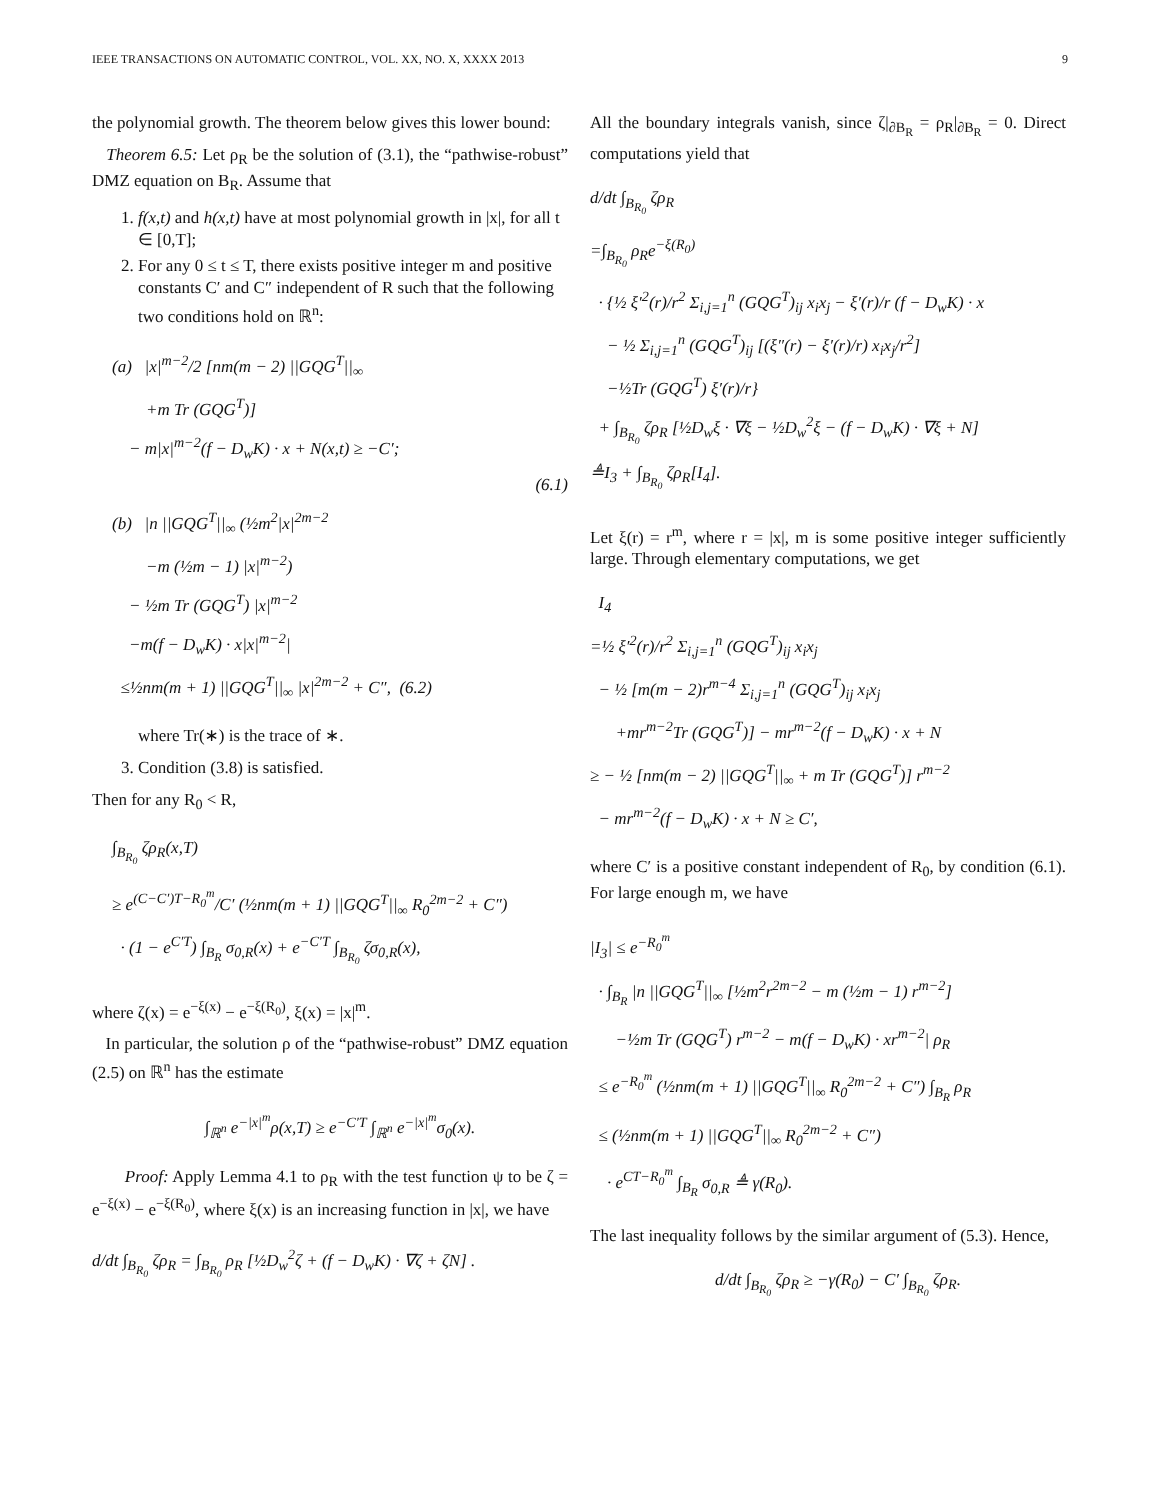IEEE TRANSACTIONS ON AUTOMATIC CONTROL, VOL. XX, NO. X, XXXX 2013 9
the polynomial growth. The theorem below gives this lower bound:
Theorem 6.5: Let ρ<sub>R</sub> be the solution of (3.1), the “pathwise-robust” DMZ equation on B<sub>R</sub>. Assume that
1. f(x,t) and h(x,t) have at most polynomial growth in |x|, for all t ∈ [0,T];
2. For any 0 ≤ t ≤ T, there exists positive integer m and positive constants C′ and C″ independent of R such that the following two conditions hold on ℝ<sup>n</sup>:
(a) |x|<sup>m−2</sup>/2 [nm(m − 2) ||GQG<sup>T</sup>||<sub>∞</sub>
+m Tr (GQG<sup>T</sup>)]
− m|x|<sup>m−2</sup>(f − D<sub>w</sub>K) · x + N(x,t) ≥ −C′;
(6.1)
(b) |n ||GQG<sup>T</sup>||<sub>∞</sub> (½m<sup>2</sup>|x|<sup>2m−2</sup>
−m (½m − 1) |x|<sup>m−2</sup>)
− ½m Tr (GQG<sup>T</sup>) |x|<sup>m−2</sup>
−m(f − D<sub>w</sub>K) · x|x|<sup>m−2</sup>|
≤½nm(m + 1) ||GQG<sup>T</sup>||<sub>∞</sub> |x|<sup>2m−2</sup> + C″, (6.2)
where Tr(∗) is the trace of ∗.
3. Condition (3.8) is satisfied.
Then for any R<sub>0</sub> < R,
∫<sub>B<sub>R<sub>0</sub></sub></sub> ζρ<sub>R</sub>(x,T)
≥ e<sup>(C−C′)T−R<sub>0</sub><sup>m</sup></sup>/C′ (½nm(m + 1) ||GQG<sup>T</sup>||<sub>∞</sub> R<sub>0</sub><sup>2m−2</sup> + C″)
· (1 − e<sup>C′T</sup>) ∫<sub>B<sub>R</sub></sub> σ<sub>0,R</sub>(x) + e<sup>−C′T</sup> ∫<sub>B<sub>R<sub>0</sub></sub></sub> ζσ<sub>0,R</sub>(x),
where ζ(x) = e<sup>−ξ(x)</sup> − e<sup>−ξ(R<sub>0</sub>)</sup>, ξ(x) = |x|<sup>m</sup>.
In particular, the solution ρ of the “pathwise-robust” DMZ equation (2.5) on ℝ<sup>n</sup> has the estimate
∫<sub>ℝ<sup>n</sup></sub> e<sup>−|x|<sup>m</sup></sup>ρ(x,T) ≥ e<sup>−C′T</sup> ∫<sub>ℝ<sup>n</sup></sub> e<sup>−|x|<sup>m</sup></sup>σ<sub>0</sub>(x).
Proof: Apply Lemma 4.1 to ρ<sub>R</sub> with the test function ψ to be ζ = e<sup>−ξ(x)</sup> − e<sup>−ξ(R<sub>0</sub>)</sup>, where ξ(x) is an increasing function in |x|, we have
d/dt ∫<sub>B<sub>R<sub>0</sub></sub></sub> ζρ<sub>R</sub> = ∫<sub>B<sub>R<sub>0</sub></sub></sub> ρ<sub>R</sub> [½D<sub>w</sub><sup>2</sup>ζ + (f − D<sub>w</sub>K) · ∇ζ + ζN] .
All the boundary integrals vanish, since ζ|<sub>∂B<sub>R</sub></sub> = ρ<sub>R</sub>|<sub>∂B<sub>R</sub></sub> = 0. Direct computations yield that
d/dt ∫<sub>B<sub>R<sub>0</sub></sub></sub> ζρ<sub>R</sub>
=∫<sub>B<sub>R<sub>0</sub></sub></sub> ρ<sub>R</sub>e<sup>−ξ(R<sub>0</sub>)</sup>
· {½ ξ′<sup>2</sup>(r)/r<sup>2</sup> Σ<sub>i,j=1</sub><sup>n</sup> (GQG<sup>T</sup>)<sub>ij</sub> x<sub>i</sub>x<sub>j</sub> − ξ′(r)/r (f − D<sub>w</sub>K) · x
− ½ Σ<sub>i,j=1</sub><sup>n</sup> (GQG<sup>T</sup>)<sub>ij</sub> [(ξ″(r) − ξ′(r)/r) x<sub>i</sub>x<sub>j</sub>/r<sup>2</sup>]
−½Tr (GQG<sup>T</sup>) ξ′(r)/r}
+ ∫<sub>B<sub>R<sub>0</sub></sub></sub> ζρ<sub>R</sub> [½D<sub>w</sub>ξ · ∇ξ − ½D<sub>w</sub><sup>2</sup>ξ − (f − D<sub>w</sub>K) · ∇ξ + N]
≜I<sub>3</sub> + ∫<sub>B<sub>R<sub>0</sub></sub></sub> ζρ<sub>R</sub>[I<sub>4</sub>].
Let ξ(r) = r<sup>m</sup>, where r = |x|, m is some positive integer sufficiently large. Through elementary computations, we get
I<sub>4</sub>
=½ ξ′<sup>2</sup>(r)/r<sup>2</sup> Σ<sub>i,j=1</sub><sup>n</sup> (GQG<sup>T</sup>)<sub>ij</sub> x<sub>i</sub>x<sub>j</sub>
− ½ [m(m − 2)r<sup>m−4</sup> Σ<sub>i,j=1</sub><sup>n</sup> (GQG<sup>T</sup>)<sub>ij</sub> x<sub>i</sub>x<sub>j</sub>
+mr<sup>m−2</sup>Tr (GQG<sup>T</sup>)] − mr<sup>m−2</sup>(f − D<sub>w</sub>K) · x + N
≥ − ½ [nm(m − 2) ||GQG<sup>T</sup>||<sub>∞</sub> + m Tr (GQG<sup>T</sup>)] r<sup>m−2</sup>
− mr<sup>m−2</sup>(f − D<sub>w</sub>K) · x + N ≥ C′,
where C′ is a positive constant independent of R<sub>0</sub>, by condition (6.1). For large enough m, we have
|I<sub>3</sub>| ≤ e<sup>−R<sub>0</sub><sup>m</sup></sup>
· ∫<sub>B<sub>R</sub></sub> |n ||GQG<sup>T</sup>||<sub>∞</sub> [½m<sup>2</sup>r<sup>2m−2</sup> − m (½m − 1) r<sup>m−2</sup>]
−½m Tr (GQG<sup>T</sup>) r<sup>m−2</sup> − m(f − D<sub>w</sub>K) · xr<sup>m−2</sup>| ρ<sub>R</sub>
≤ e<sup>−R<sub>0</sub><sup>m</sup></sup> (½nm(m + 1) ||GQG<sup>T</sup>||<sub>∞</sub> R<sub>0</sub><sup>2m−2</sup> + C″) ∫<sub>B<sub>R</sub></sub> ρ<sub>R</sub>
≤ (½nm(m + 1) ||GQG<sup>T</sup>||<sub>∞</sub> R<sub>0</sub><sup>2m−2</sup> + C″)
· e<sup>CT−R<sub>0</sub><sup>m</sup></sup> ∫<sub>B<sub>R</sub></sub> σ<sub>0,R</sub> ≜ γ(R<sub>0</sub>).
The last inequality follows by the similar argument of (5.3). Hence,
d/dt ∫<sub>B<sub>R<sub>0</sub></sub></sub> ζρ<sub>R</sub> ≥ −γ(R<sub>0</sub>) − C′ ∫<sub>B<sub>R<sub>0</sub></sub></sub> ζρ<sub>R</sub>.